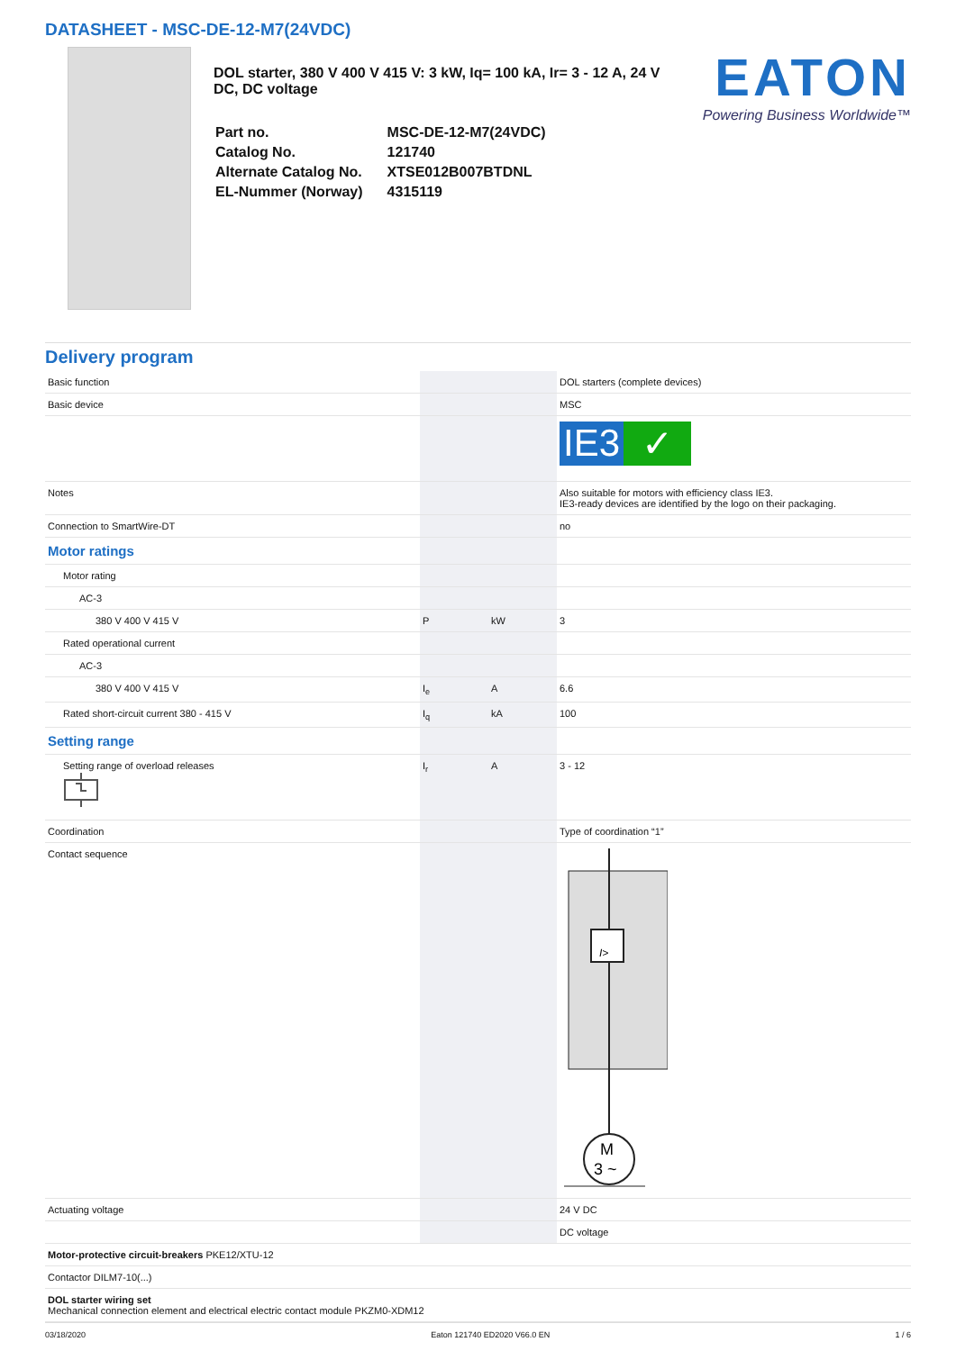DATASHEET - MSC-DE-12-M7(24VDC)
DOL starter, 380 V 400 V 415 V: 3 kW, Iq= 100 kA, Ir= 3 - 12 A, 24 V DC, DC voltage
| Part no. | MSC-DE-12-M7(24VDC) |
| Catalog No. | 121740 |
| Alternate Catalog No. | XTSE012B007BTDNL |
| EL-Nummer (Norway) | 4315119 |
EATON
Powering Business Worldwide™
Delivery program
| Basic function | | | DOL starters (complete devices) |
| Basic device | | | MSC |
| | | | IE3 ✓ |
| Notes | | | Also suitable for motors with efficiency class IE3. IE3-ready devices are identified by the logo on their packaging. |
| Connection to SmartWire-DT | | | no |
| Motor ratings | | | |
| Motor rating | | | |
| AC-3 | | | |
| 380 V 400 V 415 V | P | kW | 3 |
| Rated operational current | | | |
| AC-3 | | | |
| 380 V 400 V 415 V | I<sub>e</sub> | A | 6.6 |
| Rated short-circuit current 380 - 415 V | I<sub>q</sub> | kA | 100 |
| Setting range | | | |
| Setting range of overload releases | I<sub>r</sub> | A | 3 - 12 |
| Coordination | | | Type of coordination “1” |
| Contact sequence | | | M 3 ~ I> |
| Actuating voltage | | | 24 V DC |
| | | | DC voltage |
| Motor-protective circuit-breakers PKE12/XTU-12 | | | |
| Contactor DILM7-10(...) | | | |
| DOL starter wiring set Mechanical connection element and electrical electric contact module PKZM0-XDM12 | | | |
03/18/2020 Eaton 121740 ED2020 V66.0 EN 1 / 6